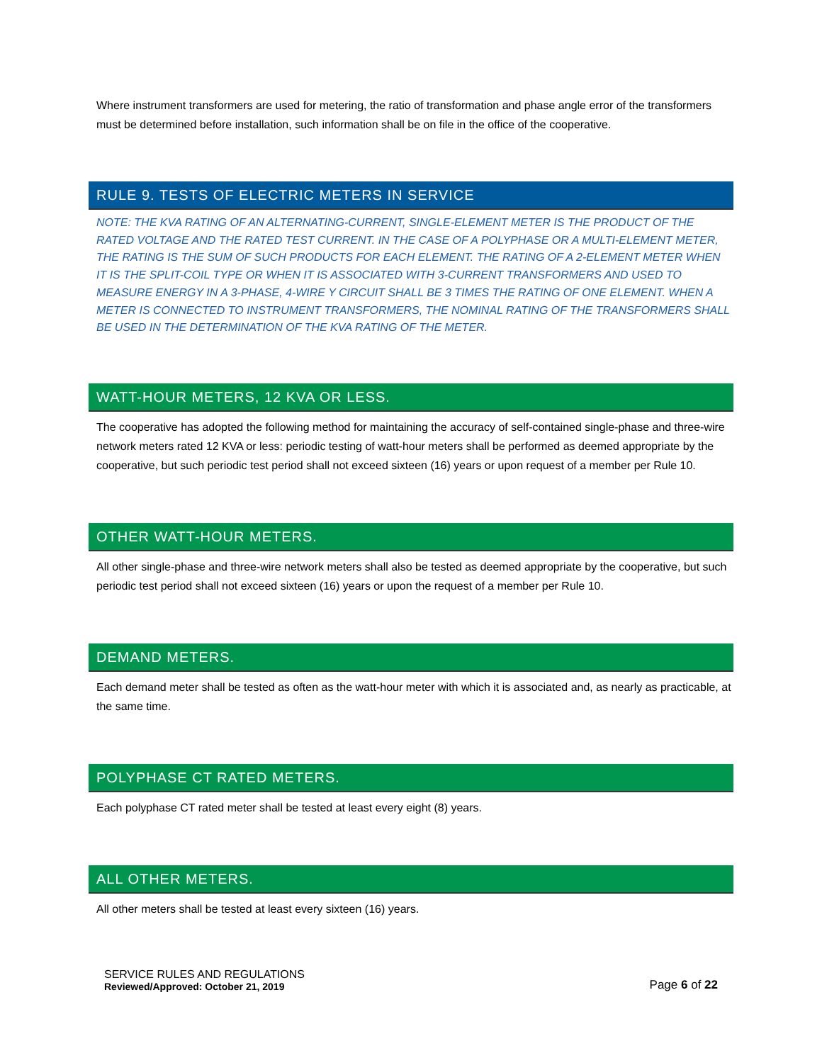Where instrument transformers are used for metering, the ratio of transformation and phase angle error of the transformers must be determined before installation, such information shall be on file in the office of the cooperative.
RULE 9. TESTS OF ELECTRIC METERS IN SERVICE
NOTE: THE KVA RATING OF AN ALTERNATING-CURRENT, SINGLE-ELEMENT METER IS THE PRODUCT OF THE RATED VOLTAGE AND THE RATED TEST CURRENT. IN THE CASE OF A POLYPHASE OR A MULTI-ELEMENT METER, THE RATING IS THE SUM OF SUCH PRODUCTS FOR EACH ELEMENT. THE RATING OF A 2-ELEMENT METER WHEN IT IS THE SPLIT-COIL TYPE OR WHEN IT IS ASSOCIATED WITH 3-CURRENT TRANSFORMERS AND USED TO MEASURE ENERGY IN A 3-PHASE, 4-WIRE Y CIRCUIT SHALL BE 3 TIMES THE RATING OF ONE ELEMENT. WHEN A METER IS CONNECTED TO INSTRUMENT TRANSFORMERS, THE NOMINAL RATING OF THE TRANSFORMERS SHALL BE USED IN THE DETERMINATION OF THE KVA RATING OF THE METER.
WATT-HOUR METERS, 12 KVA OR LESS.
The cooperative has adopted the following method for maintaining the accuracy of self-contained single-phase and three-wire network meters rated 12 KVA or less: periodic testing of watt-hour meters shall be performed as deemed appropriate by the cooperative, but such periodic test period shall not exceed sixteen (16) years or upon request of a member per Rule 10.
OTHER WATT-HOUR METERS.
All other single-phase and three-wire network meters shall also be tested as deemed appropriate by the cooperative, but such periodic test period shall not exceed sixteen (16) years or upon the request of a member per Rule 10.
DEMAND METERS.
Each demand meter shall be tested as often as the watt-hour meter with which it is associated and, as nearly as practicable, at the same time.
POLYPHASE CT RATED METERS.
Each polyphase CT rated meter shall be tested at least every eight (8) years.
ALL OTHER METERS.
All other meters shall be tested at least every sixteen (16) years.
SERVICE RULES AND REGULATIONS
Reviewed/Approved: October 21, 2019
Page 6 of 22